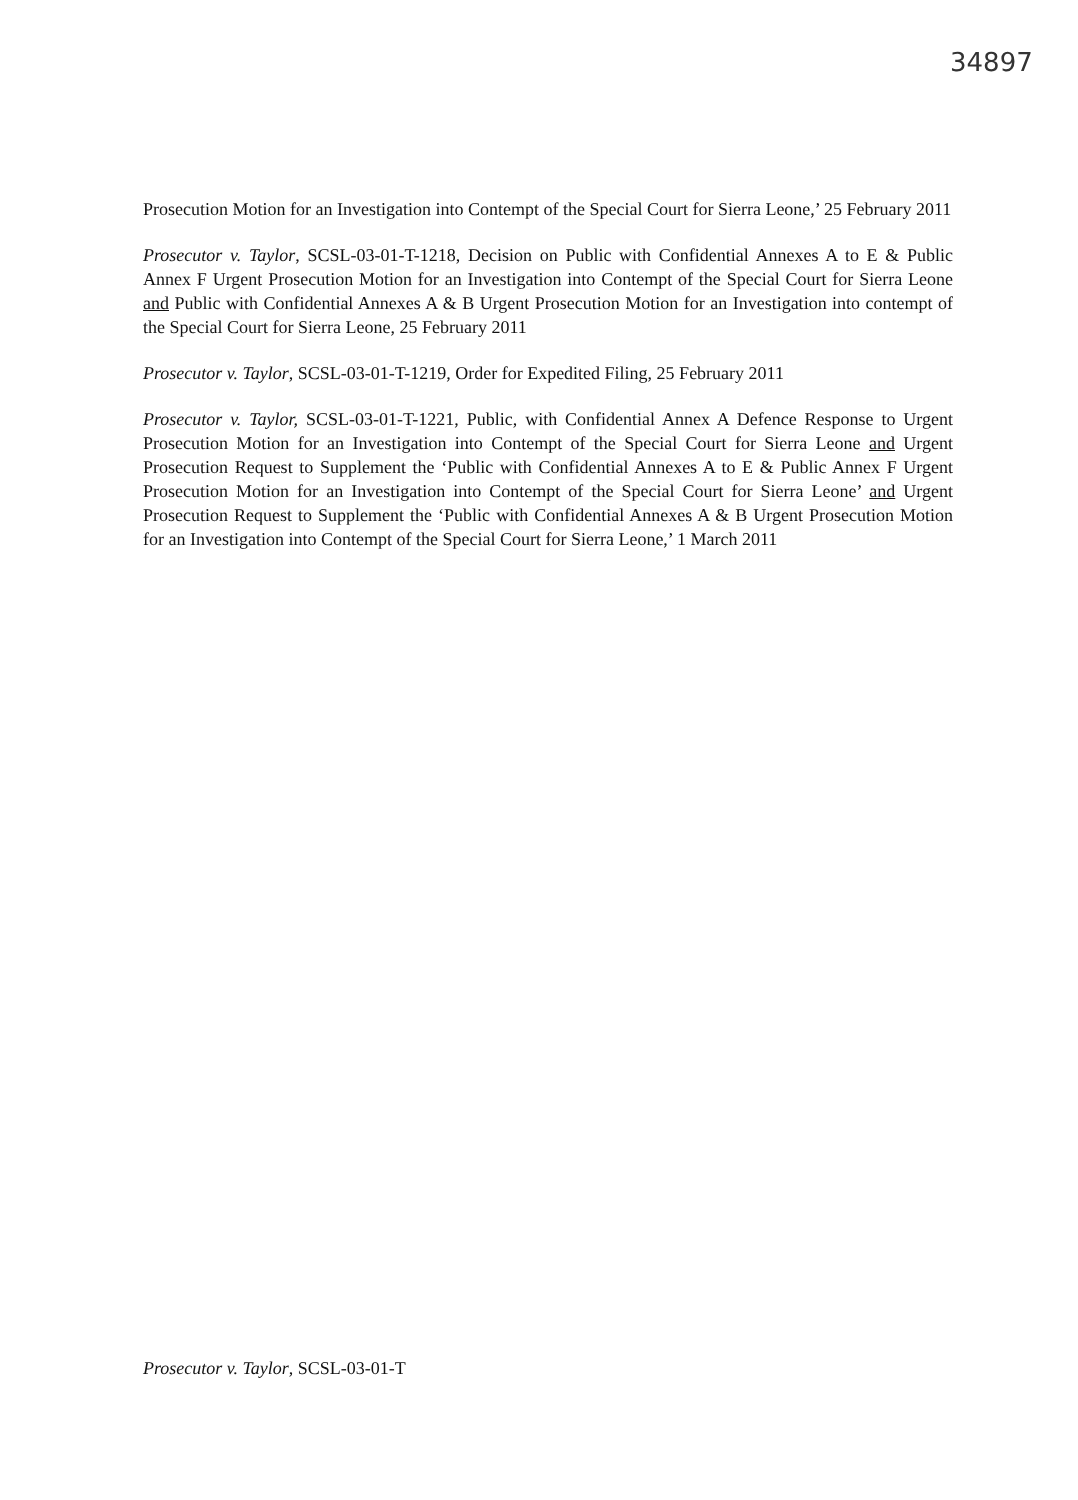34897
Prosecution Motion for an Investigation into Contempt of the Special Court for Sierra Leone,’ 25 February 2011
Prosecutor v. Taylor, SCSL-03-01-T-1218, Decision on Public with Confidential Annexes A to E & Public Annex F Urgent Prosecution Motion for an Investigation into Contempt of the Special Court for Sierra Leone and Public with Confidential Annexes A & B Urgent Prosecution Motion for an Investigation into contempt of the Special Court for Sierra Leone, 25 February 2011
Prosecutor v. Taylor, SCSL-03-01-T-1219, Order for Expedited Filing, 25 February 2011
Prosecutor v. Taylor, SCSL-03-01-T-1221, Public, with Confidential Annex A Defence Response to Urgent Prosecution Motion for an Investigation into Contempt of the Special Court for Sierra Leone and Urgent Prosecution Request to Supplement the ‘Public with Confidential Annexes A to E & Public Annex F Urgent Prosecution Motion for an Investigation into Contempt of the Special Court for Sierra Leone’ and Urgent Prosecution Request to Supplement the ‘Public with Confidential Annexes A & B Urgent Prosecution Motion for an Investigation into Contempt of the Special Court for Sierra Leone,’ 1 March 2011
Prosecutor v. Taylor, SCSL-03-01-T